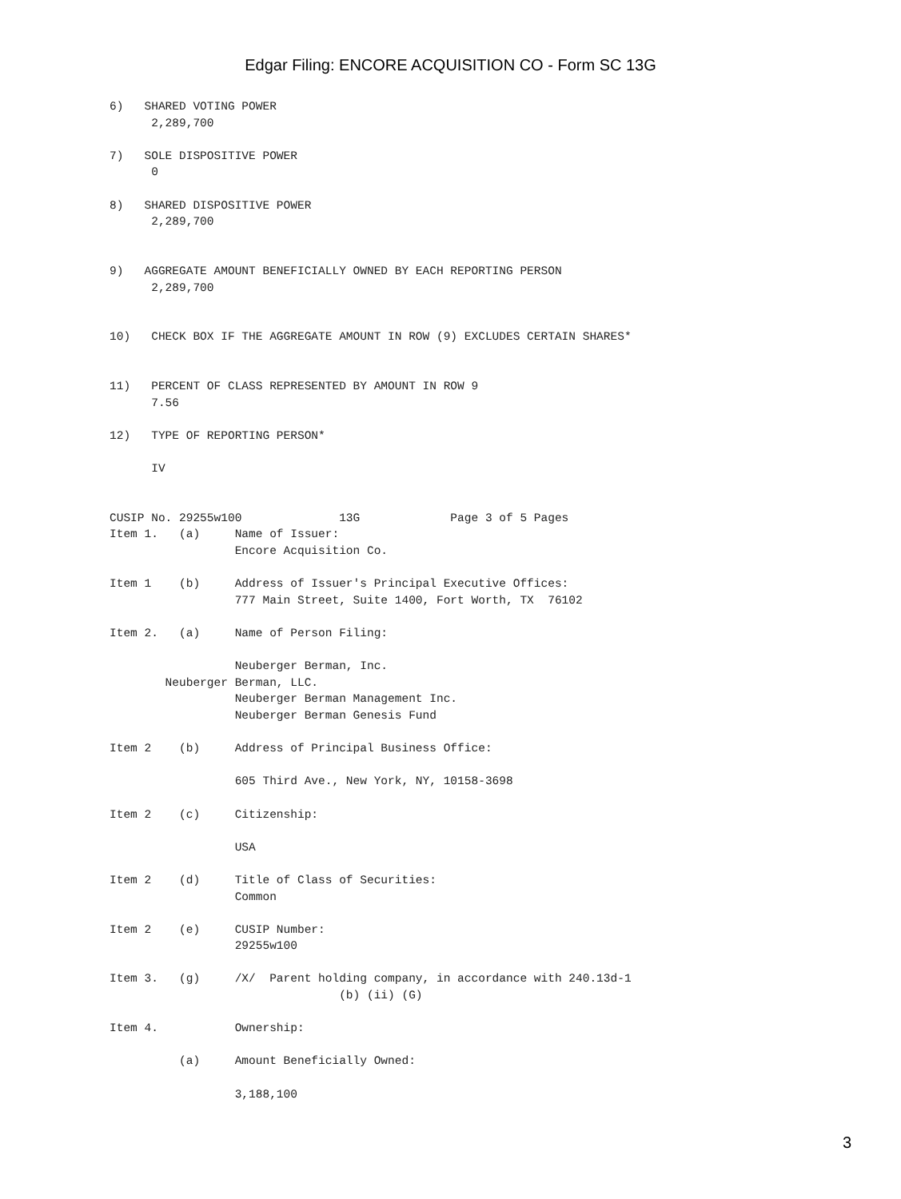Edgar Filing: ENCORE ACQUISITION CO - Form SC 13G
6)   SHARED VOTING POWER
      2,289,700

7)   SOLE DISPOSITIVE POWER
      0

8)   SHARED DISPOSITIVE POWER
      2,289,700


9)   AGGREGATE AMOUNT BENEFICIALLY OWNED BY EACH REPORTING PERSON
      2,289,700


10)   CHECK BOX IF THE AGGREGATE AMOUNT IN ROW (9) EXCLUDES CERTAIN SHARES*


11)   PERCENT OF CLASS REPRESENTED BY AMOUNT IN ROW 9
      7.56

12)   TYPE OF REPORTING PERSON*

      IV


CUSIP No. 29255w100              13G             Page 3 of 5 Pages
Item 1.   (a)     Name of Issuer:
                  Encore Acquisition Co.

Item 1    (b)     Address of Issuer's Principal Executive Offices:
                  777 Main Street, Suite 1400, Fort Worth, TX  76102

Item 2.   (a)     Name of Person Filing:

                  Neuberger Berman, Inc.
        Neuberger Berman, LLC.
                  Neuberger Berman Management Inc.
                  Neuberger Berman Genesis Fund

Item 2    (b)     Address of Principal Business Office:

                  605 Third Ave., New York, NY, 10158-3698

Item 2    (c)     Citizenship:

                  USA

Item 2    (d)     Title of Class of Securities:
                  Common

Item 2    (e)     CUSIP Number:
                  29255w100

Item 3.   (g)     /X/  Parent holding company, in accordance with 240.13d-1
                                 (b) (ii) (G)

Item 4.           Ownership:

          (a)     Amount Beneficially Owned:

                  3,188,100
3